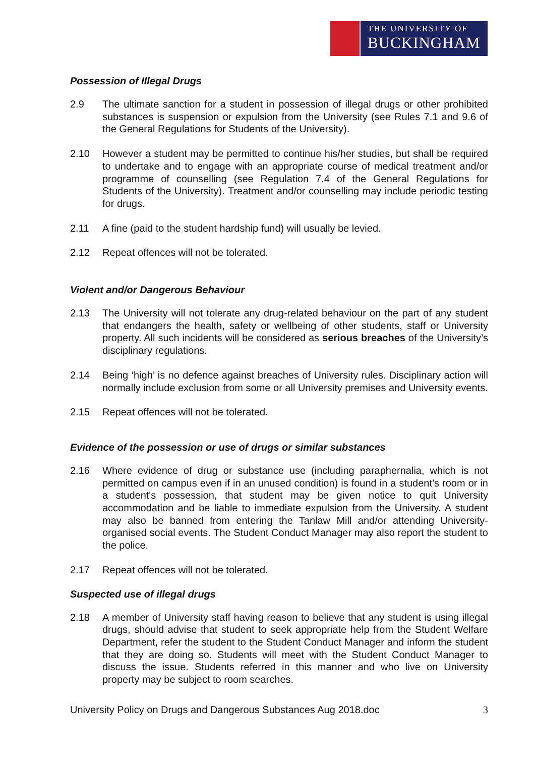THE UNIVERSITY OF
BUCKINGHAM
Possession of Illegal Drugs
2.9 The ultimate sanction for a student in possession of illegal drugs or other prohibited substances is suspension or expulsion from the University (see Rules 7.1 and 9.6 of the General Regulations for Students of the University).
2.10 However a student may be permitted to continue his/her studies, but shall be required to undertake and to engage with an appropriate course of medical treatment and/or programme of counselling (see Regulation 7.4 of the General Regulations for Students of the University). Treatment and/or counselling may include periodic testing for drugs.
2.11 A fine (paid to the student hardship fund) will usually be levied.
2.12 Repeat offences will not be tolerated.
Violent and/or Dangerous Behaviour
2.13 The University will not tolerate any drug-related behaviour on the part of any student that endangers the health, safety or wellbeing of other students, staff or University property. All such incidents will be considered as serious breaches of the University’s disciplinary regulations.
2.14 Being ‘high’ is no defence against breaches of University rules. Disciplinary action will normally include exclusion from some or all University premises and University events.
2.15 Repeat offences will not be tolerated.
Evidence of the possession or use of drugs or similar substances
2.16 Where evidence of drug or substance use (including paraphernalia, which is not permitted on campus even if in an unused condition) is found in a student’s room or in a student's possession, that student may be given notice to quit University accommodation and be liable to immediate expulsion from the University. A student may also be banned from entering the Tanlaw Mill and/or attending University-organised social events. The Student Conduct Manager may also report the student to the police.
2.17 Repeat offences will not be tolerated.
Suspected use of illegal drugs
2.18 A member of University staff having reason to believe that any student is using illegal drugs, should advise that student to seek appropriate help from the Student Welfare Department, refer the student to the Student Conduct Manager and inform the student that they are doing so. Students will meet with the Student Conduct Manager to discuss the issue. Students referred in this manner and who live on University property may be subject to room searches.
University Policy on Drugs and Dangerous Substances Aug 2018.doc 3